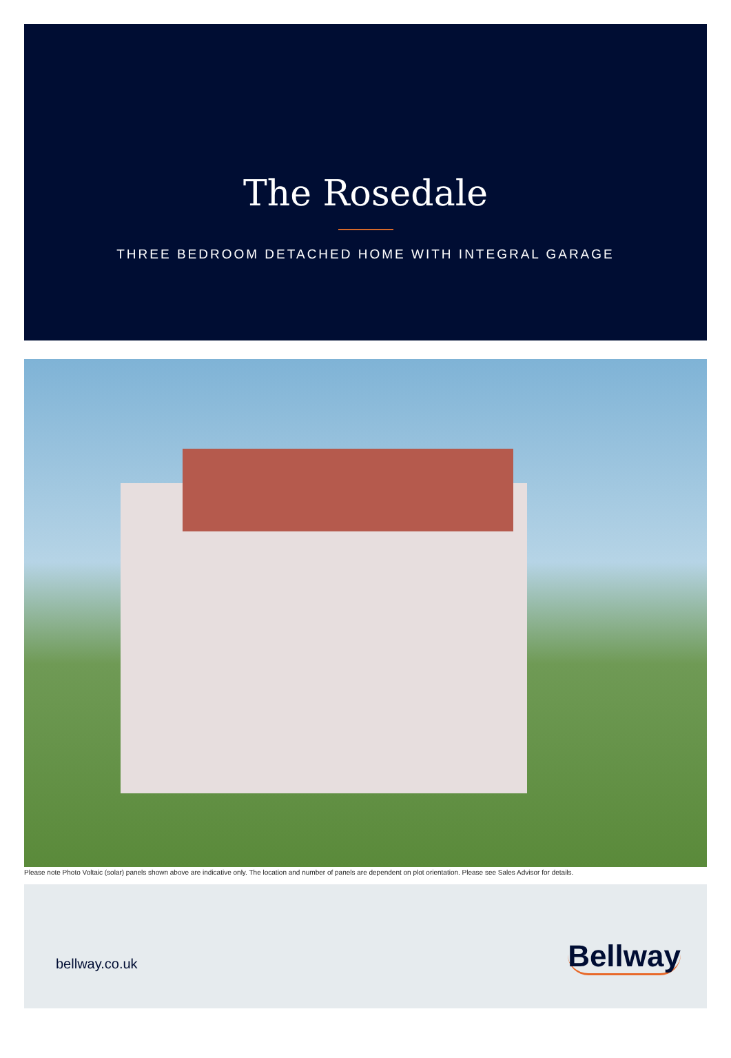The Rosedale
THREE BEDROOM DETACHED HOME WITH INTEGRAL GARAGE
Please note Photo Voltaic (solar) panels shown above are indicative only. The location and number of panels are dependent on plot orientation. Please see Sales Advisor for details.
bellway.co.uk
Bellway